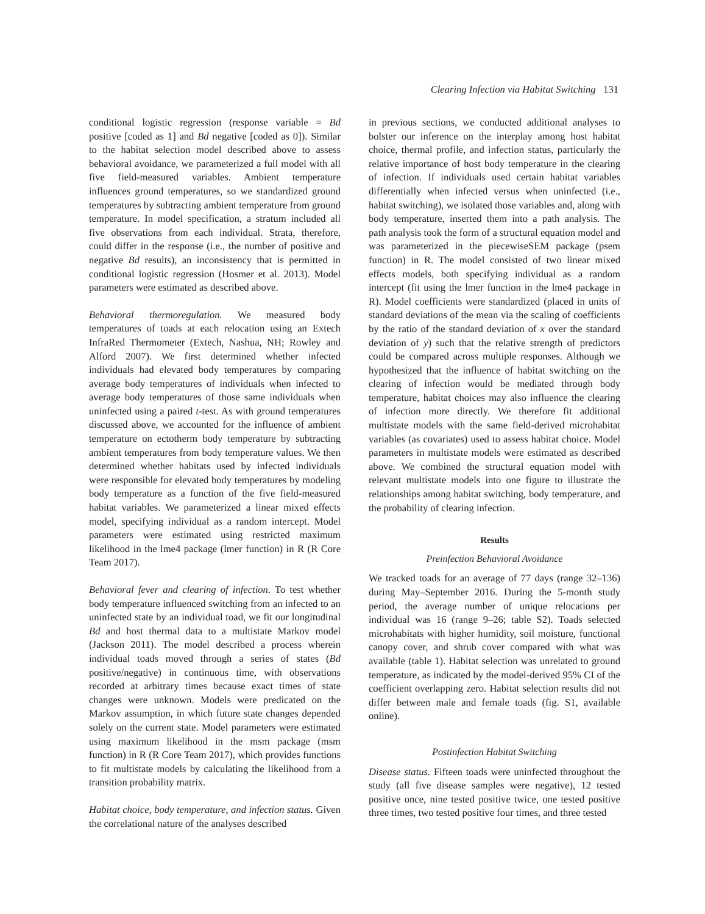Clearing Infection via Habitat Switching 131
conditional logistic regression (response variable = Bd positive [coded as 1] and Bd negative [coded as 0]). Similar to the habitat selection model described above to assess behavioral avoidance, we parameterized a full model with all five field-measured variables. Ambient temperature influences ground temperatures, so we standardized ground temperatures by subtracting ambient temperature from ground temperature. In model specification, a stratum included all five observations from each individual. Strata, therefore, could differ in the response (i.e., the number of positive and negative Bd results), an inconsistency that is permitted in conditional logistic regression (Hosmer et al. 2013). Model parameters were estimated as described above.
Behavioral thermoregulation. We measured body temperatures of toads at each relocation using an Extech InfraRed Thermometer (Extech, Nashua, NH; Rowley and Alford 2007). We first determined whether infected individuals had elevated body temperatures by comparing average body temperatures of individuals when infected to average body temperatures of those same individuals when uninfected using a paired t-test. As with ground temperatures discussed above, we accounted for the influence of ambient temperature on ectotherm body temperature by subtracting ambient temperatures from body temperature values. We then determined whether habitats used by infected individuals were responsible for elevated body temperatures by modeling body temperature as a function of the five field-measured habitat variables. We parameterized a linear mixed effects model, specifying individual as a random intercept. Model parameters were estimated using restricted maximum likelihood in the lme4 package (lmer function) in R (R Core Team 2017).
Behavioral fever and clearing of infection. To test whether body temperature influenced switching from an infected to an uninfected state by an individual toad, we fit our longitudinal Bd and host thermal data to a multistate Markov model (Jackson 2011). The model described a process wherein individual toads moved through a series of states (Bd positive/negative) in continuous time, with observations recorded at arbitrary times because exact times of state changes were unknown. Models were predicated on the Markov assumption, in which future state changes depended solely on the current state. Model parameters were estimated using maximum likelihood in the msm package (msm function) in R (R Core Team 2017), which provides functions to fit multistate models by calculating the likelihood from a transition probability matrix.
Habitat choice, body temperature, and infection status. Given the correlational nature of the analyses described
in previous sections, we conducted additional analyses to bolster our inference on the interplay among host habitat choice, thermal profile, and infection status, particularly the relative importance of host body temperature in the clearing of infection. If individuals used certain habitat variables differentially when infected versus when uninfected (i.e., habitat switching), we isolated those variables and, along with body temperature, inserted them into a path analysis. The path analysis took the form of a structural equation model and was parameterized in the piecewiseSEM package (psem function) in R. The model consisted of two linear mixed effects models, both specifying individual as a random intercept (fit using the lmer function in the lme4 package in R). Model coefficients were standardized (placed in units of standard deviations of the mean via the scaling of coefficients by the ratio of the standard deviation of x over the standard deviation of y) such that the relative strength of predictors could be compared across multiple responses. Although we hypothesized that the influence of habitat switching on the clearing of infection would be mediated through body temperature, habitat choices may also influence the clearing of infection more directly. We therefore fit additional multistate models with the same field-derived microhabitat variables (as covariates) used to assess habitat choice. Model parameters in multistate models were estimated as described above. We combined the structural equation model with relevant multistate models into one figure to illustrate the relationships among habitat switching, body temperature, and the probability of clearing infection.
Results
Preinfection Behavioral Avoidance
We tracked toads for an average of 77 days (range 32–136) during May–September 2016. During the 5-month study period, the average number of unique relocations per individual was 16 (range 9–26; table S2). Toads selected microhabitats with higher humidity, soil moisture, functional canopy cover, and shrub cover compared with what was available (table 1). Habitat selection was unrelated to ground temperature, as indicated by the model-derived 95% CI of the coefficient overlapping zero. Habitat selection results did not differ between male and female toads (fig. S1, available online).
Postinfection Habitat Switching
Disease status. Fifteen toads were uninfected throughout the study (all five disease samples were negative), 12 tested positive once, nine tested positive twice, one tested positive three times, two tested positive four times, and three tested